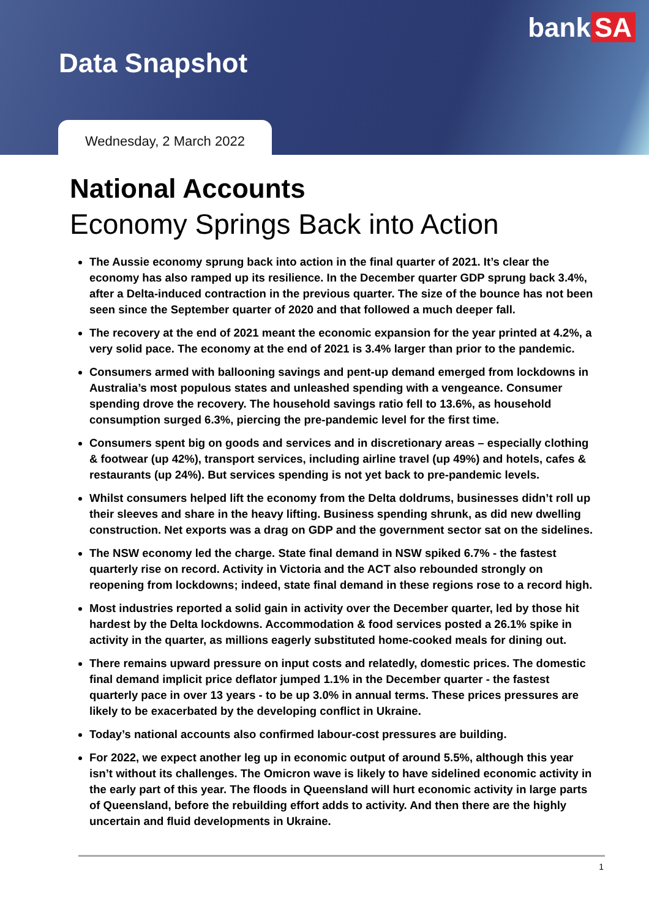bank SA
Data Snapshot
Wednesday, 2 March 2022
National Accounts
Economy Springs Back into Action
The Aussie economy sprung back into action in the final quarter of 2021. It’s clear the economy has also ramped up its resilience. In the December quarter GDP sprung back 3.4%, after a Delta-induced contraction in the previous quarter. The size of the bounce has not been seen since the September quarter of 2020 and that followed a much deeper fall.
The recovery at the end of 2021 meant the economic expansion for the year printed at 4.2%, a very solid pace. The economy at the end of 2021 is 3.4% larger than prior to the pandemic.
Consumers armed with ballooning savings and pent-up demand emerged from lockdowns in Australia’s most populous states and unleashed spending with a vengeance. Consumer spending drove the recovery. The household savings ratio fell to 13.6%, as household consumption surged 6.3%, piercing the pre-pandemic level for the first time.
Consumers spent big on goods and services and in discretionary areas – especially clothing & footwear (up 42%), transport services, including airline travel (up 49%) and hotels, cafes & restaurants (up 24%). But services spending is not yet back to pre-pandemic levels.
Whilst consumers helped lift the economy from the Delta doldrums, businesses didn’t roll up their sleeves and share in the heavy lifting. Business spending shrunk, as did new dwelling construction. Net exports was a drag on GDP and the government sector sat on the sidelines.
The NSW economy led the charge. State final demand in NSW spiked 6.7% - the fastest quarterly rise on record. Activity in Victoria and the ACT also rebounded strongly on reopening from lockdowns; indeed, state final demand in these regions rose to a record high.
Most industries reported a solid gain in activity over the December quarter, led by those hit hardest by the Delta lockdowns. Accommodation & food services posted a 26.1% spike in activity in the quarter, as millions eagerly substituted home-cooked meals for dining out.
There remains upward pressure on input costs and relatedly, domestic prices. The domestic final demand implicit price deflator jumped 1.1% in the December quarter - the fastest quarterly pace in over 13 years - to be up 3.0% in annual terms. These prices pressures are likely to be exacerbated by the developing conflict in Ukraine.
Today’s national accounts also confirmed labour-cost pressures are building.
For 2022, we expect another leg up in economic output of around 5.5%, although this year isn’t without its challenges. The Omicron wave is likely to have sidelined economic activity in the early part of this year. The floods in Queensland will hurt economic activity in large parts of Queensland, before the rebuilding effort adds to activity. And then there are the highly uncertain and fluid developments in Ukraine.
1